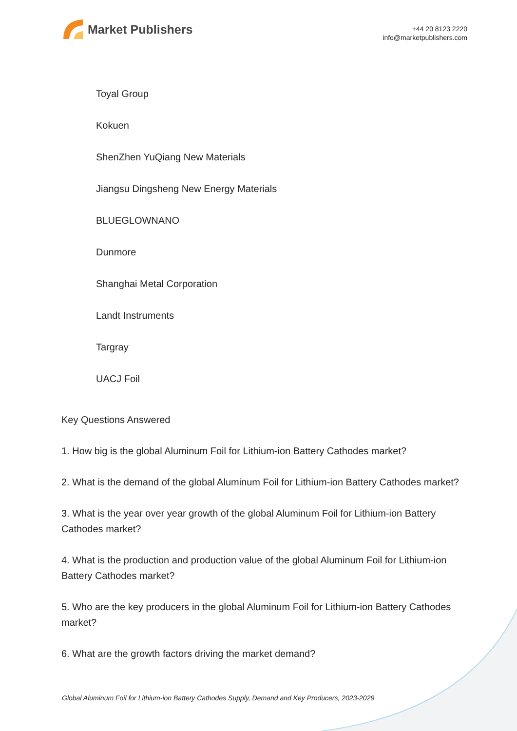Market Publishers
+44 20 8123 2220
info@marketpublishers.com
Toyal Group
Kokuen
ShenZhen YuQiang New Materials
Jiangsu Dingsheng New Energy Materials
BLUEGLOWNANO
Dunmore
Shanghai Metal Corporation
Landt Instruments
Targray
UACJ Foil
Key Questions Answered
1. How big is the global Aluminum Foil for Lithium-ion Battery Cathodes market?
2. What is the demand of the global Aluminum Foil for Lithium-ion Battery Cathodes market?
3. What is the year over year growth of the global Aluminum Foil for Lithium-ion Battery Cathodes market?
4. What is the production and production value of the global Aluminum Foil for Lithium-ion Battery Cathodes market?
5. Who are the key producers in the global Aluminum Foil for Lithium-ion Battery Cathodes market?
6. What are the growth factors driving the market demand?
Global Aluminum Foil for Lithium-ion Battery Cathodes Supply, Demand and Key Producers, 2023-2029